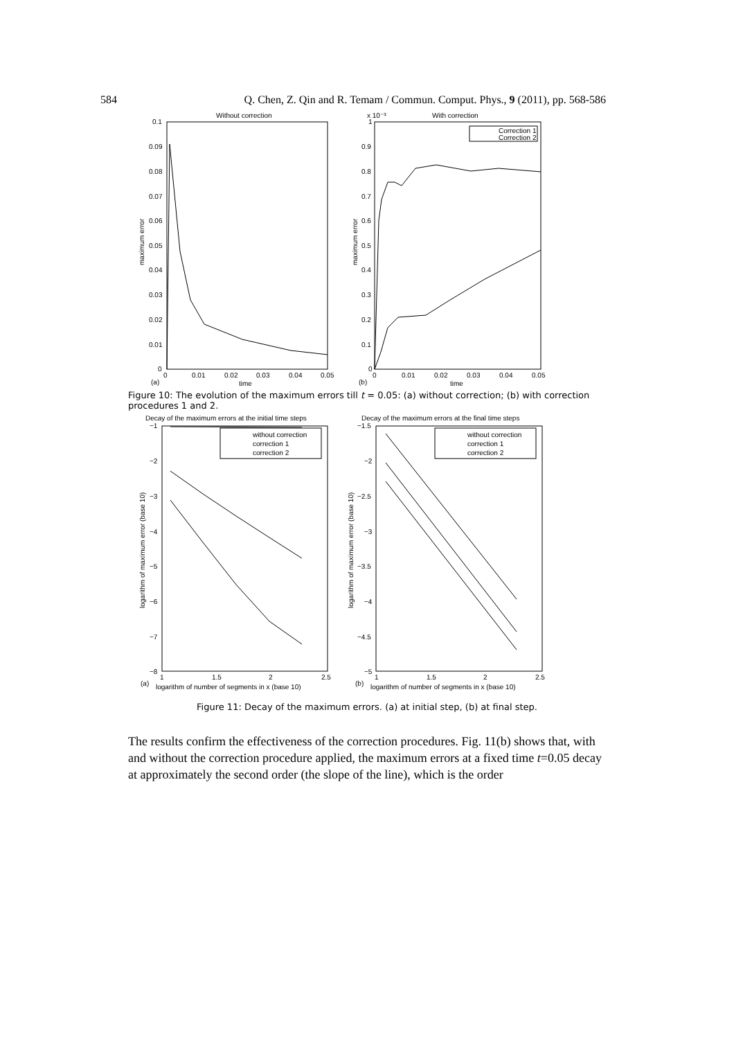584 Q. Chen, Z. Qin and R. Temam / Commun. Comput. Phys., 9 (2011), pp. 568-586
Without correction
0.1
0.09
0.08
0.07
0.06
0.05
0.04
0.03
0.02
0.01
0
0
0.01
0.02
0.03
0.04
0.05
(a)
time
maximum error
x 10⁻³
With correction
1
0.9
0.8
0.7
0.6
0.5
0.4
0.3
0.2
0.1
0
0
0.01
0.02
0.03
0.04
0.05
(b)
time
maximum error
Correction 1
Correction 2
Figure 10: The evolution of the maximum errors till t = 0.05: (a) without correction; (b) with correction procedures 1 and 2.
Decay of the maximum errors at the initial time steps
without correction
correction 1
correction 2
−1
−2
−3
−4
−5
−6
−7
−8
1
1.5
2
2.5
(a)
logarithm of number of segments in x (base 10)
logarithm of maximum error (base 10)
Decay of the maximum errors at the final time steps
without correction
correction 1
correction 2
−1.5
−2
−2.5
−3
−3.5
−4
−4.5
−5
1
1.5
2
2.5
(b)
logarithm of number of segments in x (base 10)
logarithm of maximum error (base 10)
Figure 11: Decay of the maximum errors. (a) at initial step, (b) at final step.
The results confirm the effectiveness of the correction procedures. Fig. 11(b) shows that, with and without the correction procedure applied, the maximum errors at a fixed time t=0.05 decay at approximately the second order (the slope of the line), which is the order